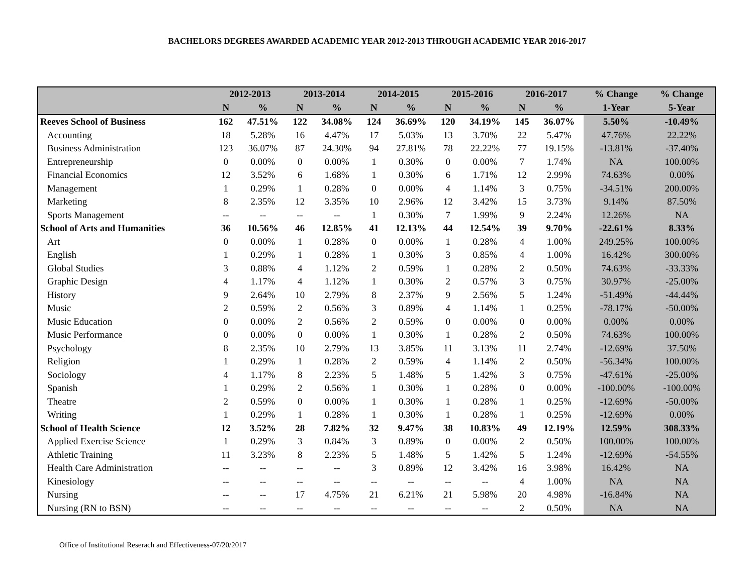BACHELORS DEGREES AWARDED ACADEMIC YEAR 2012-2013 THROUGH ACADEMIC YEAR 2016-2017
| | 2012-2013 | | 2013-2014 | | 2014-2015 | | 2015-2016 | | 2016-2017 | | % Change | % Change |
| --- | --- | --- | --- | --- | --- | --- | --- | --- | --- | --- | --- | --- |
| | N | % | N | % | N | % | N | % | N | % | 1-Year | 5-Year |
| Reeves School of Business | 162 | 47.51% | 122 | 34.08% | 124 | 36.69% | 120 | 34.19% | 145 | 36.07% | 5.50% | -10.49% |
| Accounting | 18 | 5.28% | 16 | 4.47% | 17 | 5.03% | 13 | 3.70% | 22 | 5.47% | 47.76% | 22.22% |
| Business Administration | 123 | 36.07% | 87 | 24.30% | 94 | 27.81% | 78 | 22.22% | 77 | 19.15% | -13.81% | -37.40% |
| Entrepreneurship | 0 | 0.00% | 0 | 0.00% | 1 | 0.30% | 0 | 0.00% | 7 | 1.74% | NA | 100.00% |
| Financial Economics | 12 | 3.52% | 6 | 1.68% | 1 | 0.30% | 6 | 1.71% | 12 | 2.99% | 74.63% | 0.00% |
| Management | 1 | 0.29% | 1 | 0.28% | 0 | 0.00% | 4 | 1.14% | 3 | 0.75% | -34.51% | 200.00% |
| Marketing | 8 | 2.35% | 12 | 3.35% | 10 | 2.96% | 12 | 3.42% | 15 | 3.73% | 9.14% | 87.50% |
| Sports Management | -- | -- | -- | -- | 1 | 0.30% | 7 | 1.99% | 9 | 2.24% | 12.26% | NA |
| School of Arts and Humanities | 36 | 10.56% | 46 | 12.85% | 41 | 12.13% | 44 | 12.54% | 39 | 9.70% | -22.61% | 8.33% |
| Art | 0 | 0.00% | 1 | 0.28% | 0 | 0.00% | 1 | 0.28% | 4 | 1.00% | 249.25% | 100.00% |
| English | 1 | 0.29% | 1 | 0.28% | 1 | 0.30% | 3 | 0.85% | 4 | 1.00% | 16.42% | 300.00% |
| Global Studies | 3 | 0.88% | 4 | 1.12% | 2 | 0.59% | 1 | 0.28% | 2 | 0.50% | 74.63% | -33.33% |
| Graphic Design | 4 | 1.17% | 4 | 1.12% | 1 | 0.30% | 2 | 0.57% | 3 | 0.75% | 30.97% | -25.00% |
| History | 9 | 2.64% | 10 | 2.79% | 8 | 2.37% | 9 | 2.56% | 5 | 1.24% | -51.49% | -44.44% |
| Music | 2 | 0.59% | 2 | 0.56% | 3 | 0.89% | 4 | 1.14% | 1 | 0.25% | -78.17% | -50.00% |
| Music Education | 0 | 0.00% | 2 | 0.56% | 2 | 0.59% | 0 | 0.00% | 0 | 0.00% | 0.00% | 0.00% |
| Music Performance | 0 | 0.00% | 0 | 0.00% | 1 | 0.30% | 1 | 0.28% | 2 | 0.50% | 74.63% | 100.00% |
| Psychology | 8 | 2.35% | 10 | 2.79% | 13 | 3.85% | 11 | 3.13% | 11 | 2.74% | -12.69% | 37.50% |
| Religion | 1 | 0.29% | 1 | 0.28% | 2 | 0.59% | 4 | 1.14% | 2 | 0.50% | -56.34% | 100.00% |
| Sociology | 4 | 1.17% | 8 | 2.23% | 5 | 1.48% | 5 | 1.42% | 3 | 0.75% | -47.61% | -25.00% |
| Spanish | 1 | 0.29% | 2 | 0.56% | 1 | 0.30% | 1 | 0.28% | 0 | 0.00% | -100.00% | -100.00% |
| Theatre | 2 | 0.59% | 0 | 0.00% | 1 | 0.30% | 1 | 0.28% | 1 | 0.25% | -12.69% | -50.00% |
| Writing | 1 | 0.29% | 1 | 0.28% | 1 | 0.30% | 1 | 0.28% | 1 | 0.25% | -12.69% | 0.00% |
| School of Health Science | 12 | 3.52% | 28 | 7.82% | 32 | 9.47% | 38 | 10.83% | 49 | 12.19% | 12.59% | 308.33% |
| Applied Exercise Science | 1 | 0.29% | 3 | 0.84% | 3 | 0.89% | 0 | 0.00% | 2 | 0.50% | 100.00% | 100.00% |
| Athletic Training | 11 | 3.23% | 8 | 2.23% | 5 | 1.48% | 5 | 1.42% | 5 | 1.24% | -12.69% | -54.55% |
| Health Care Administration | -- | -- | -- | -- | 3 | 0.89% | 12 | 3.42% | 16 | 3.98% | 16.42% | NA |
| Kinesiology | -- | -- | -- | -- | -- | -- | -- | -- | 4 | 1.00% | NA | NA |
| Nursing | -- | -- | 17 | 4.75% | 21 | 6.21% | 21 | 5.98% | 20 | 4.98% | -16.84% | NA |
| Nursing (RN to BSN) | -- | -- | -- | -- | -- | -- | -- | -- | 2 | 0.50% | NA | NA |
Office of Institutional Reserach and Effectiveness-07/20/2017